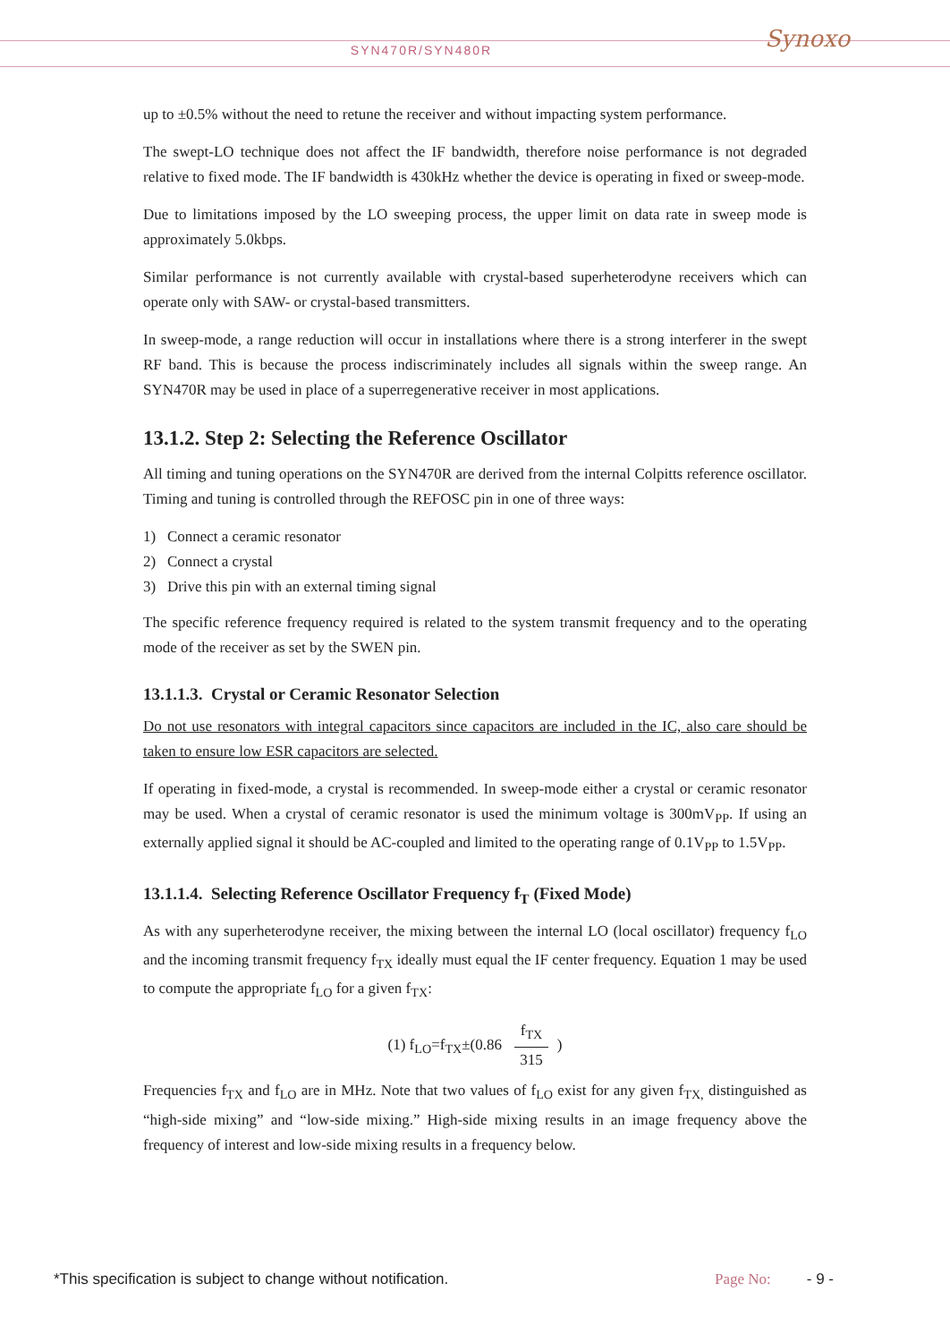SYN470R/SYN480R
Synoxo
up to ±0.5% without the need to retune the receiver and without impacting system performance.
The swept-LO technique does not affect the IF bandwidth, therefore noise performance is not degraded relative to fixed mode. The IF bandwidth is 430kHz whether the device is operating in fixed or sweep-mode.
Due to limitations imposed by the LO sweeping process, the upper limit on data rate in sweep mode is approximately 5.0kbps.
Similar performance is not currently available with crystal-based superheterodyne receivers which can operate only with SAW- or crystal-based transmitters.
In sweep-mode, a range reduction will occur in installations where there is a strong interferer in the swept RF band. This is because the process indiscriminately includes all signals within the sweep range. An SYN470R may be used in place of a superregenerative receiver in most applications.
13.1.2. Step 2: Selecting the Reference Oscillator
All timing and tuning operations on the SYN470R are derived from the internal Colpitts reference oscillator. Timing and tuning is controlled through the REFOSC pin in one of three ways:
1) Connect a ceramic resonator
2) Connect a crystal
3) Drive this pin with an external timing signal
The specific reference frequency required is related to the system transmit frequency and to the operating mode of the receiver as set by the SWEN pin.
13.1.1.3. Crystal or Ceramic Resonator Selection
Do not use resonators with integral capacitors since capacitors are included in the IC, also care should be taken to ensure low ESR capacitors are selected.
If operating in fixed-mode, a crystal is recommended. In sweep-mode either a crystal or ceramic resonator may be used. When a crystal of ceramic resonator is used the minimum voltage is 300mV<sub>PP</sub>. If using an externally applied signal it should be AC-coupled and limited to the operating range of 0.1V<sub>PP</sub> to 1.5V<sub>PP</sub>.
13.1.1.4. Selecting Reference Oscillator Frequency f<sub>T</sub> (Fixed Mode)
As with any superheterodyne receiver, the mixing between the internal LO (local oscillator) frequency f<sub>LO</sub> and the incoming transmit frequency f<sub>TX</sub> ideally must equal the IF center frequency. Equation 1 may be used to compute the appropriate f<sub>LO</sub> for a given f<sub>TX</sub>:
(1) f<sub>LO</sub>=f<sub>TX</sub>±(0.86 f<sub>TX</sub> 315)
Frequencies f<sub>TX</sub> and f<sub>LO</sub> are in MHz. Note that two values of f<sub>LO</sub> exist for any given f<sub>TX,</sub> distinguished as “high-side mixing” and “low-side mixing.” High-side mixing results in an image frequency above the frequency of interest and low-side mixing results in a frequency below.
*This specification is subject to change without notification. Page No: - 9 -